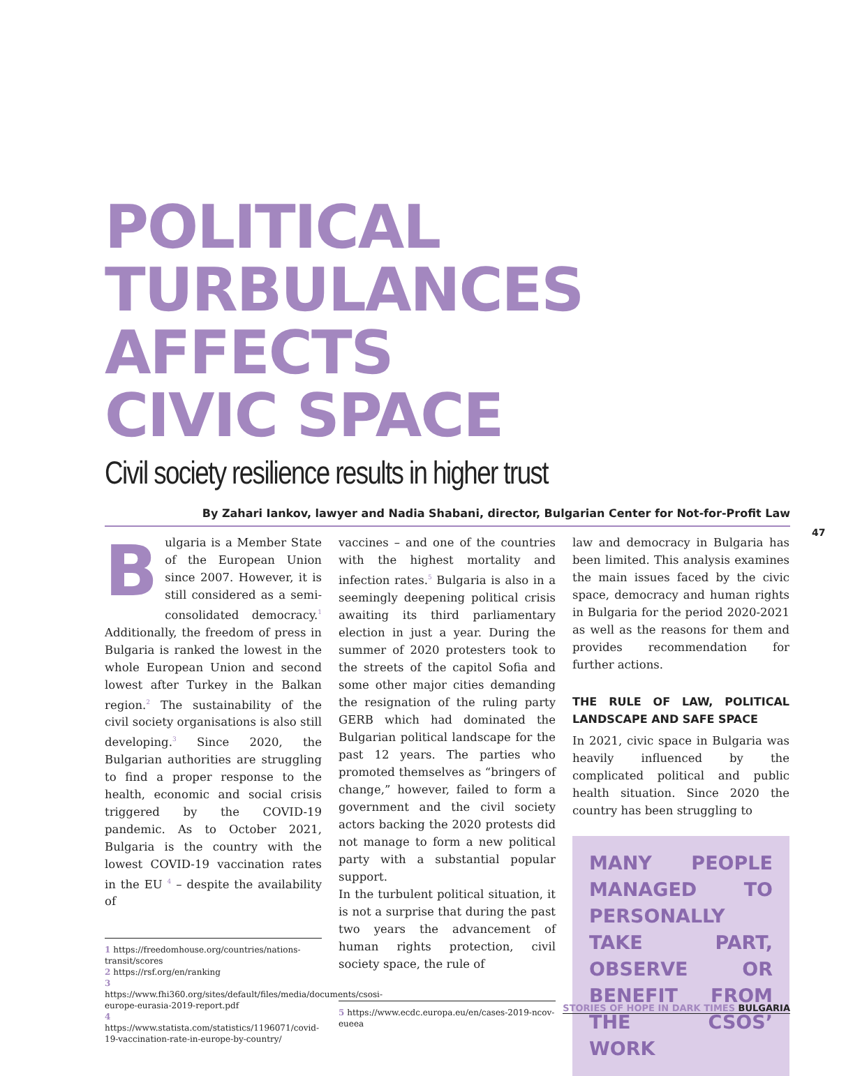POLITICAL
TURBULANCES
AFFECTS
CIVIC SPACE
Civil society resilience results in higher trust
By Zahari Iankov, lawyer and Nadia Shabani, director, Bulgarian Center for Not-for-Profit Law
Bulgaria is a Member State of the European Union since 2007. However, it is still considered as a semi-consolidated democracy.<sup>1</sup> Additionally, the freedom of press in Bulgaria is ranked the lowest in the whole European Union and second lowest after Turkey in the Balkan region.<sup>2</sup> The sustainability of the civil society organisations is also still developing.<sup>3</sup> Since 2020, the Bulgarian authorities are struggling to find a proper response to the health, economic and social crisis triggered by the COVID-19 pandemic. As to October 2021, Bulgaria is the country with the lowest COVID-19 vaccination rates in the EU <sup>4</sup> – despite the availability of
1 https://freedomhouse.org/countries/nations-transit/scores
2 https://rsf.org/en/ranking
3 https://www.fhi360.org/sites/default/files/media/documents/csosi-europe-eurasia-2019-report.pdf
4 https://www.statista.com/statistics/1196071/covid-19-vaccination-rate-in-europe-by-country/
vaccines – and one of the countries with the highest mortality and infection rates.<sup>5</sup> Bulgaria is also in a seemingly deepening political crisis awaiting its third parliamentary election in just a year. During the summer of 2020 protesters took to the streets of the capitol Sofia and some other major cities demanding the resignation of the ruling party GERB which had dominated the Bulgarian political landscape for the past 12 years. The parties who promoted themselves as “bringers of change,” however, failed to form a government and the civil society actors backing the 2020 protests did not manage to form a new political party with a substantial popular support.
In the turbulent political situation, it is not a surprise that during the past two years the advancement of human rights protection, civil society space, the rule of
5 https://www.ecdc.europa.eu/en/cases-2019-ncov-eueea
law and democracy in Bulgaria has been limited. This analysis examines the main issues faced by the civic space, democracy and human rights in Bulgaria for the period 2020-2021 as well as the reasons for them and provides recommendation for further actions.
THE RULE OF LAW, POLITICAL LANDSCAPE AND SAFE SPACE
In 2021, civic space in Bulgaria was heavily influenced by the complicated political and public health situation. Since 2020 the country has been struggling to
MANY PEOPLE MANAGED TO PERSONALLY TAKE PART, OBSERVE OR BENEFIT FROM THE CSOS’ WORK
47
STORIES OF HOPE IN DARK TIMES BULGARIA